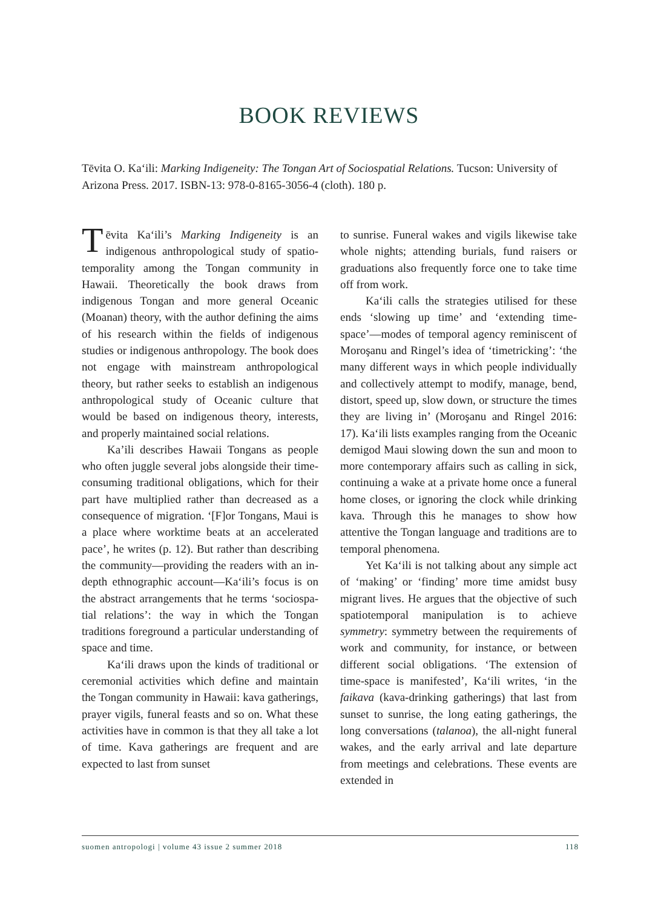BOOK REVIEWS
Tēvita O. Kaʻili: Marking Indigeneity: The Tongan Art of Sociospatial Relations. Tucson: University of Arizona Press. 2017. ISBN-13: 978-0-8165-3056-4 (cloth). 180 p.
Tēvita Kaʻili’s Marking Indigeneity is an indigenous anthropological study of spatio­temporality among the Tongan community in Hawaii. Theoretically the book draws from indigenous Tongan and more general Oceanic (Moanan) theory, with the author defining the aims of his research within the fields of indigenous studies or indigenous anthropology. The book does not engage with mainstream anthropological theory, but rather seeks to establish an indigenous anthropological study of Oceanic culture that would be based on indigenous theory, interests, and properly maintained social relations.
Ka’ili describes Hawaii Tongans as peo­ple who often juggle several jobs alongside their time-consuming traditional obligations, which for their part have multiplied rather than decreased as a consequence of migration. ‘[F]or Tongans, Maui is a place where work­time beats at an accelerated pace’, he writes (p. 12). But rather than describing the commu­nity—providing the readers with an in-depth ethnographic account—Kaʻili’s focus is on the abstract arrangements that he terms ‘sociospa­tial relations’: the way in which the Tongan traditions foreground a particular understanding of space and time.
Kaʻili draws upon the kinds of traditional or ceremonial activities which define and maintain the Tongan community in Hawaii: kava gatherings, prayer vigils, funeral feasts and so on. What these activities have in common is that they all take a lot of time. Kava gatherings are frequent and are expected to last from sunset
to sunrise. Funeral wakes and vigils likewise take whole nights; attending burials, fund raisers or graduations also frequently force one to take time off from work.
Kaʻili calls the strategies utilised for these ends ‘slowing up time’ and ‘extending time­space’—modes of temporal agency reminiscent of Moroşanu and Ringel’s idea of ‘time­tricking’: ‘the many different ways in which people individually and collectively attempt to modify, manage, bend, distort, speed up, slow down, or structure the times they are living in’ (Moroşanu and Ringel 2016: 17). Kaʻili lists examples ranging from the Oceanic demigod Maui slowing down the sun and moon to more contemporary affairs such as calling in sick, continuing a wake at a private home once a funeral home closes, or ignoring the clock while drinking kava. Through this he manages to show how attentive the Tongan language and traditions are to temporal phenomena.
Yet Kaʻili is not talking about any simple act of ‘making’ or ‘finding’ more time amidst busy migrant lives. He argues that the objective of such spatiotemporal manipulation is to achieve symmetry: symmetry between the requirements of work and community, for instance, or between different social obligations. ‘The extension of time-space is manifested’, Kaʻili writes, ‘in the faikava (kava-drinking gatherings) that last from sunset to sunrise, the long eating gatherings, the long conversations (talanoa), the all-night funeral wakes, and the early arrival and late departure from meetings and celebrations. These events are extended in
suomen antropologi | volume 43 issue 2 summer 2018 118